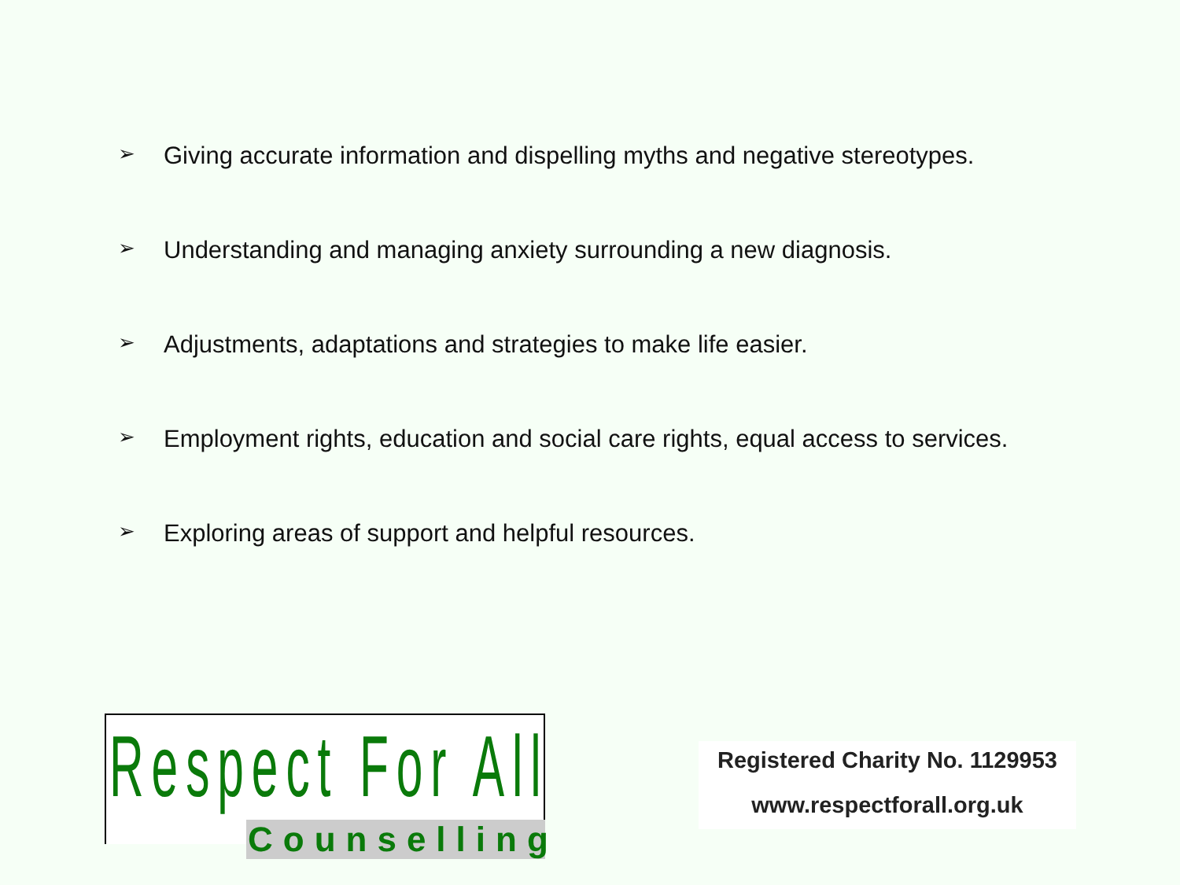➢ Giving accurate information and dispelling myths and negative stereotypes.
➢ Understanding and managing anxiety surrounding a new diagnosis.
➢ Adjustments, adaptations and strategies to make life easier.
➢ Employment rights, education and social care rights, equal access to services.
➢ Exploring areas of support and helpful resources.
Respect For All
Counselling
Registered Charity No. 1129953
www.respectforall.org.uk